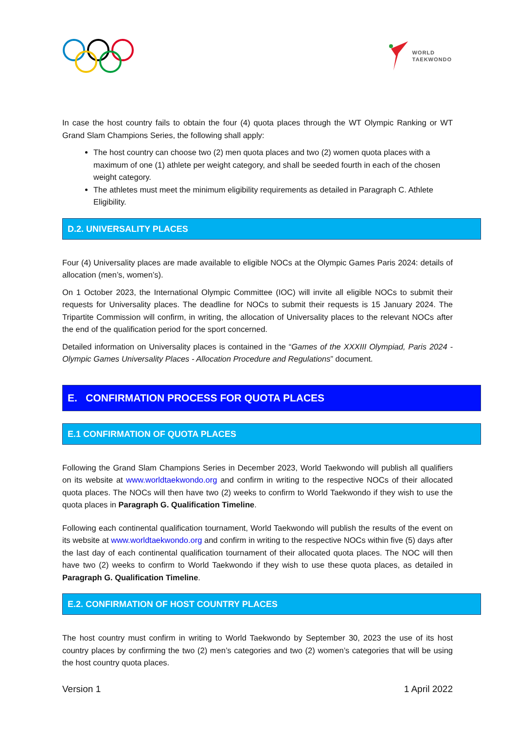WORLD
TAEKWONDO
In case the host country fails to obtain the four (4) quota places through the WT Olympic Ranking or WT Grand Slam Champions Series, the following shall apply:
The host country can choose two (2) men quota places and two (2) women quota places with a maximum of one (1) athlete per weight category, and shall be seeded fourth in each of the chosen weight category.
The athletes must meet the minimum eligibility requirements as detailed in Paragraph C. Athlete Eligibility.
D.2. UNIVERSALITY PLACES
Four (4) Universality places are made available to eligible NOCs at the Olympic Games Paris 2024: details of allocation (men’s, women’s).
On 1 October 2023, the International Olympic Committee (IOC) will invite all eligible NOCs to submit their requests for Universality places. The deadline for NOCs to submit their requests is 15 January 2024. The Tripartite Commission will confirm, in writing, the allocation of Universality places to the relevant NOCs after the end of the qualification period for the sport concerned.
Detailed information on Universality places is contained in the “Games of the XXXIII Olympiad, Paris 2024 - Olympic Games Universality Places - Allocation Procedure and Regulations” document.
E. CONFIRMATION PROCESS FOR QUOTA PLACES
E.1 CONFIRMATION OF QUOTA PLACES
Following the Grand Slam Champions Series in December 2023, World Taekwondo will publish all qualifiers on its website at www.worldtaekwondo.org and confirm in writing to the respective NOCs of their allocated quota places. The NOCs will then have two (2) weeks to confirm to World Taekwondo if they wish to use the quota places in Paragraph G. Qualification Timeline.
Following each continental qualification tournament, World Taekwondo will publish the results of the event on its website at www.worldtaekwondo.org and confirm in writing to the respective NOCs within five (5) days after the last day of each continental qualification tournament of their allocated quota places. The NOC will then have two (2) weeks to confirm to World Taekwondo if they wish to use these quota places, as detailed in Paragraph G. Qualification Timeline.
E.2. CONFIRMATION OF HOST COUNTRY PLACES
The host country must confirm in writing to World Taekwondo by September 30, 2023 the use of its host country places by confirming the two (2) men’s categories and two (2) women’s categories that will be using the host country quota places.
Version 1 1 April 2022